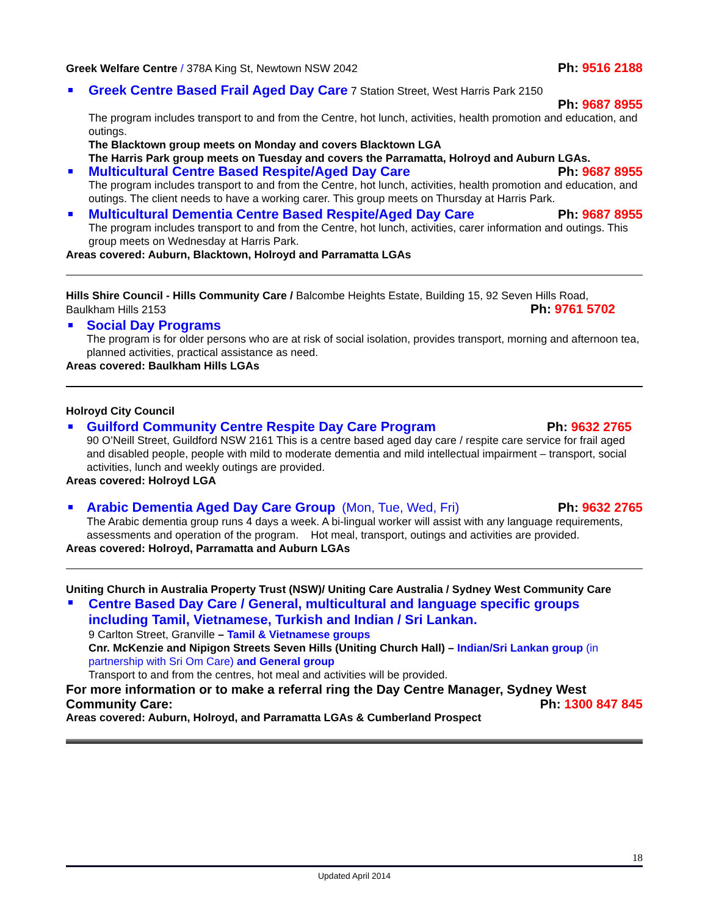Greek Welfare Centre / 378A King St, Newtown NSW 2042
Ph: 9516 2188
Greek Centre Based Frail Aged Day Care 7 Station Street, West Harris Park 2150
Ph: 9687 8955
The program includes transport to and from the Centre, hot lunch, activities, health promotion and education, and outings.
The Blacktown group meets on Monday and covers Blacktown LGA
The Harris Park group meets on Tuesday and covers the Parramatta, Holroyd and Auburn LGAs.
Multicultural Centre Based Respite/Aged Day Care Ph: 9687 8955
The program includes transport to and from the Centre, hot lunch, activities, health promotion and education, and outings. The client needs to have a working carer. This group meets on Thursday at Harris Park.
Multicultural Dementia Centre Based Respite/Aged Day Care Ph: 9687 8955
The program includes transport to and from the Centre, hot lunch, activities, carer information and outings. This group meets on Wednesday at Harris Park.
Areas covered: Auburn, Blacktown, Holroyd and Parramatta LGAs
Hills Shire Council - Hills Community Care / Balcombe Heights Estate, Building 15, 92 Seven Hills Road,
Baulkham Hills 2153 Ph: 9761 5702
Social Day Programs
The program is for older persons who are at risk of social isolation, provides transport, morning and afternoon tea, planned activities, practical assistance as need.
Areas covered: Baulkham Hills LGAs
Holroyd City Council
Guilford Community Centre Respite Day Care Program Ph: 9632 2765
90 O’Neill Street, Guildford NSW 2161 This is a centre based aged day care / respite care service for frail aged and disabled people, people with mild to moderate dementia and mild intellectual impairment – transport, social activities, lunch and weekly outings are provided.
Areas covered: Holroyd LGA
Arabic Dementia Aged Day Care Group (Mon, Tue, Wed, Fri) Ph: 9632 2765
The Arabic dementia group runs 4 days a week. A bi-lingual worker will assist with any language requirements, assessments and operation of the program. Hot meal, transport, outings and activities are provided.
Areas covered: Holroyd, Parramatta and Auburn LGAs
Uniting Church in Australia Property Trust (NSW)/ Uniting Care Australia / Sydney West Community Care
Centre Based Day Care / General, multicultural and language specific groups including Tamil, Vietnamese, Turkish and Indian / Sri Lankan.
9 Carlton Street, Granville – Tamil & Vietnamese groups
Cnr. McKenzie and Nipigon Streets Seven Hills (Uniting Church Hall) – Indian/Sri Lankan group (in partnership with Sri Om Care) and General group
Transport to and from the centres, hot meal and activities will be provided.
For more information or to make a referral ring the Day Centre Manager, Sydney West
Community Care: Ph: 1300 847 845
Areas covered: Auburn, Holroyd, and Parramatta LGAs & Cumberland Prospect
18
Updated April 2014